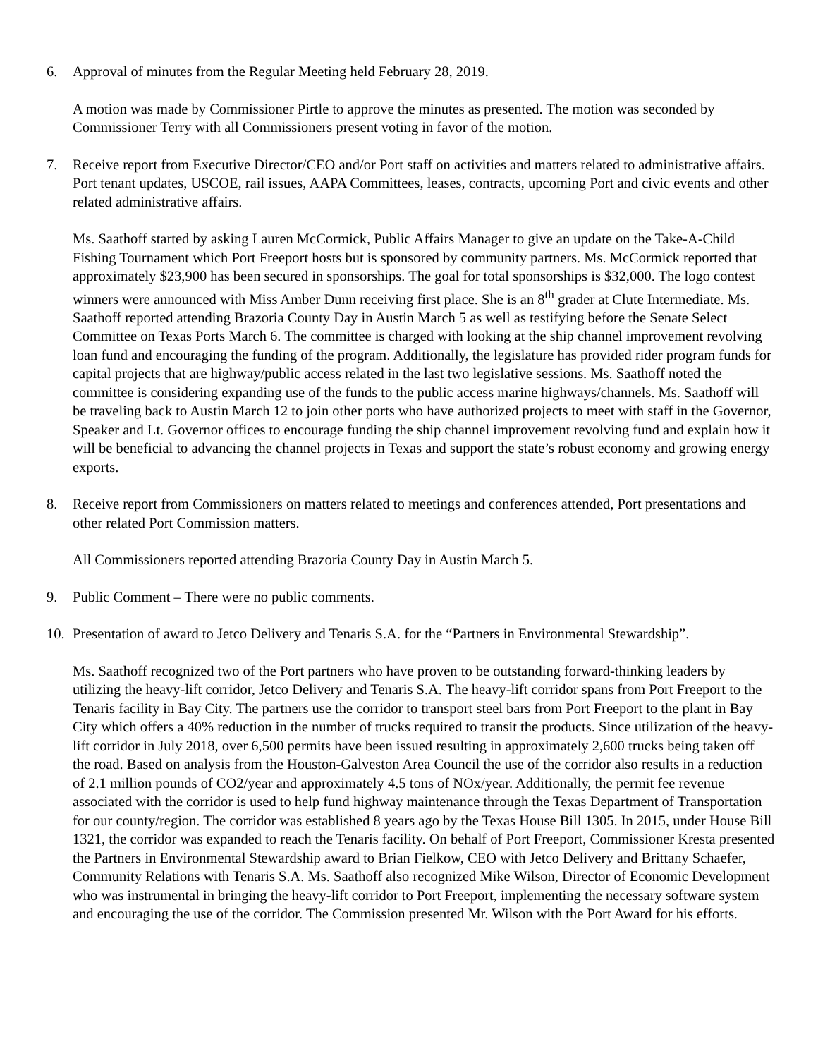6. Approval of minutes from the Regular Meeting held February 28, 2019.
A motion was made by Commissioner Pirtle to approve the minutes as presented. The motion was seconded by Commissioner Terry with all Commissioners present voting in favor of the motion.
7. Receive report from Executive Director/CEO and/or Port staff on activities and matters related to administrative affairs. Port tenant updates, USCOE, rail issues, AAPA Committees, leases, contracts, upcoming Port and civic events and other related administrative affairs.
Ms. Saathoff started by asking Lauren McCormick, Public Affairs Manager to give an update on the Take-A-Child Fishing Tournament which Port Freeport hosts but is sponsored by community partners. Ms. McCormick reported that approximately $23,900 has been secured in sponsorships. The goal for total sponsorships is $32,000. The logo contest winners were announced with Miss Amber Dunn receiving first place. She is an 8<sup>th</sup> grader at Clute Intermediate. Ms. Saathoff reported attending Brazoria County Day in Austin March 5 as well as testifying before the Senate Select Committee on Texas Ports March 6. The committee is charged with looking at the ship channel improvement revolving loan fund and encouraging the funding of the program. Additionally, the legislature has provided rider program funds for capital projects that are highway/public access related in the last two legislative sessions. Ms. Saathoff noted the committee is considering expanding use of the funds to the public access marine highways/channels. Ms. Saathoff will be traveling back to Austin March 12 to join other ports who have authorized projects to meet with staff in the Governor, Speaker and Lt. Governor offices to encourage funding the ship channel improvement revolving fund and explain how it will be beneficial to advancing the channel projects in Texas and support the state’s robust economy and growing energy exports.
8. Receive report from Commissioners on matters related to meetings and conferences attended, Port presentations and other related Port Commission matters.
All Commissioners reported attending Brazoria County Day in Austin March 5.
9. Public Comment – There were no public comments.
10. Presentation of award to Jetco Delivery and Tenaris S.A. for the “Partners in Environmental Stewardship”.
Ms. Saathoff recognized two of the Port partners who have proven to be outstanding forward-thinking leaders by utilizing the heavy-lift corridor, Jetco Delivery and Tenaris S.A. The heavy-lift corridor spans from Port Freeport to the Tenaris facility in Bay City. The partners use the corridor to transport steel bars from Port Freeport to the plant in Bay City which offers a 40% reduction in the number of trucks required to transit the products. Since utilization of the heavy-lift corridor in July 2018, over 6,500 permits have been issued resulting in approximately 2,600 trucks being taken off the road. Based on analysis from the Houston-Galveston Area Council the use of the corridor also results in a reduction of 2.1 million pounds of CO2/year and approximately 4.5 tons of NOx/year. Additionally, the permit fee revenue associated with the corridor is used to help fund highway maintenance through the Texas Department of Transportation for our county/region. The corridor was established 8 years ago by the Texas House Bill 1305. In 2015, under House Bill 1321, the corridor was expanded to reach the Tenaris facility. On behalf of Port Freeport, Commissioner Kresta presented the Partners in Environmental Stewardship award to Brian Fielkow, CEO with Jetco Delivery and Brittany Schaefer, Community Relations with Tenaris S.A. Ms. Saathoff also recognized Mike Wilson, Director of Economic Development who was instrumental in bringing the heavy-lift corridor to Port Freeport, implementing the necessary software system and encouraging the use of the corridor. The Commission presented Mr. Wilson with the Port Award for his efforts.